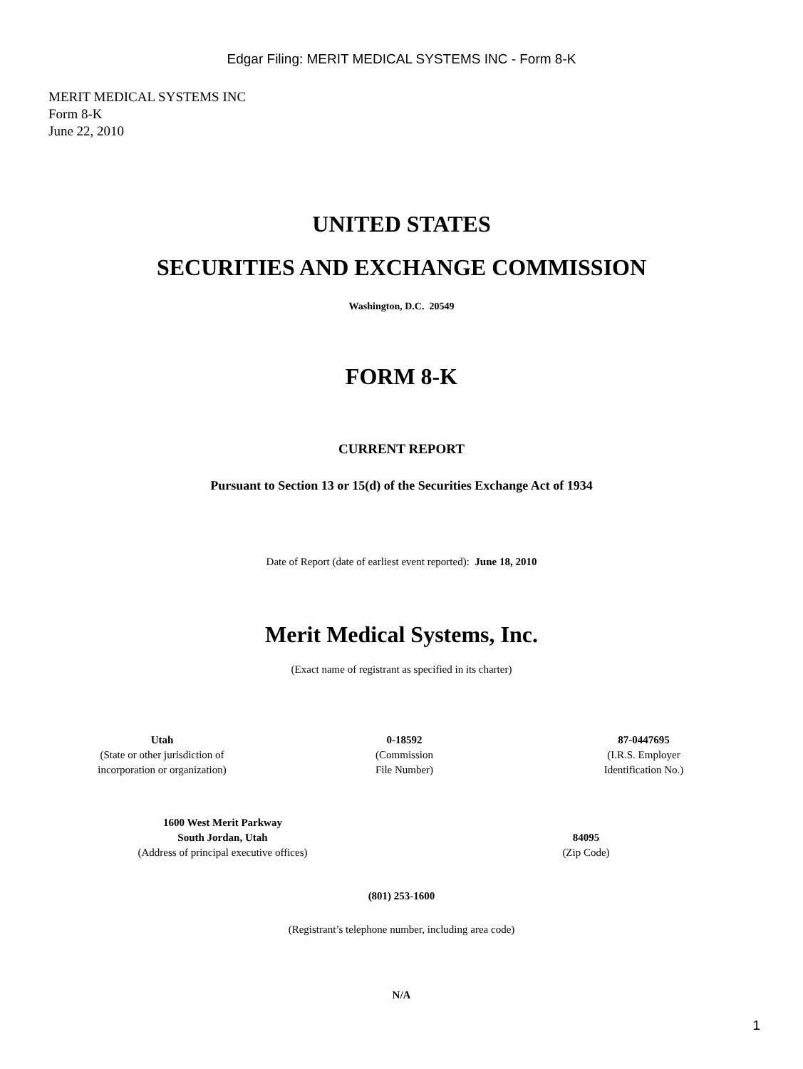Edgar Filing: MERIT MEDICAL SYSTEMS INC - Form 8-K
MERIT MEDICAL SYSTEMS INC
Form 8-K
June 22, 2010
UNITED STATES
SECURITIES AND EXCHANGE COMMISSION
Washington, D.C. 20549
FORM 8-K
CURRENT REPORT
Pursuant to Section 13 or 15(d) of the Securities Exchange Act of 1934
Date of Report (date of earliest event reported): June 18, 2010
Merit Medical Systems, Inc.
(Exact name of registrant as specified in its charter)
Utah
(State or other jurisdiction of
incorporation or organization)
0-18592
(Commission
File Number)
87-0447695
(I.R.S. Employer
Identification No.)
1600 West Merit Parkway
South Jordan, Utah
(Address of principal executive offices)
84095
(Zip Code)
(801) 253-1600
(Registrant’s telephone number, including area code)
N/A
1